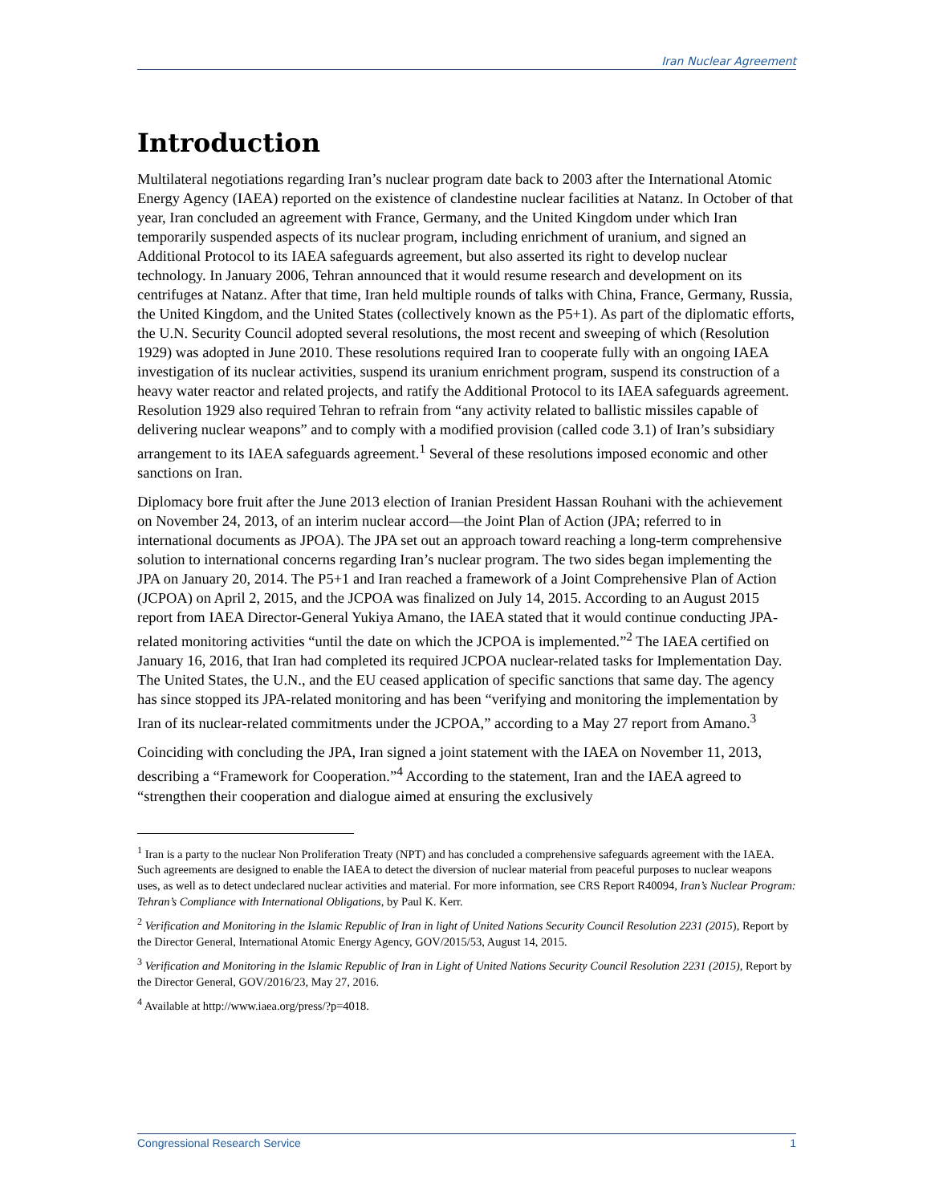Iran Nuclear Agreement
Introduction
Multilateral negotiations regarding Iran’s nuclear program date back to 2003 after the International Atomic Energy Agency (IAEA) reported on the existence of clandestine nuclear facilities at Natanz. In October of that year, Iran concluded an agreement with France, Germany, and the United Kingdom under which Iran temporarily suspended aspects of its nuclear program, including enrichment of uranium, and signed an Additional Protocol to its IAEA safeguards agreement, but also asserted its right to develop nuclear technology. In January 2006, Tehran announced that it would resume research and development on its centrifuges at Natanz. After that time, Iran held multiple rounds of talks with China, France, Germany, Russia, the United Kingdom, and the United States (collectively known as the P5+1). As part of the diplomatic efforts, the U.N. Security Council adopted several resolutions, the most recent and sweeping of which (Resolution 1929) was adopted in June 2010. These resolutions required Iran to cooperate fully with an ongoing IAEA investigation of its nuclear activities, suspend its uranium enrichment program, suspend its construction of a heavy water reactor and related projects, and ratify the Additional Protocol to its IAEA safeguards agreement. Resolution 1929 also required Tehran to refrain from “any activity related to ballistic missiles capable of delivering nuclear weapons” and to comply with a modified provision (called code 3.1) of Iran’s subsidiary arrangement to its IAEA safeguards agreement.<sup>1</sup> Several of these resolutions imposed economic and other sanctions on Iran.
Diplomacy bore fruit after the June 2013 election of Iranian President Hassan Rouhani with the achievement on November 24, 2013, of an interim nuclear accord—the Joint Plan of Action (JPA; referred to in international documents as JPOA). The JPA set out an approach toward reaching a long-term comprehensive solution to international concerns regarding Iran’s nuclear program. The two sides began implementing the JPA on January 20, 2014. The P5+1 and Iran reached a framework of a Joint Comprehensive Plan of Action (JCPOA) on April 2, 2015, and the JCPOA was finalized on July 14, 2015. According to an August 2015 report from IAEA Director-General Yukiya Amano, the IAEA stated that it would continue conducting JPA-related monitoring activities “until the date on which the JCPOA is implemented.”<sup>2</sup> The IAEA certified on January 16, 2016, that Iran had completed its required JCPOA nuclear-related tasks for Implementation Day. The United States, the U.N., and the EU ceased application of specific sanctions that same day. The agency has since stopped its JPA-related monitoring and has been “verifying and monitoring the implementation by Iran of its nuclear-related commitments under the JCPOA,” according to a May 27 report from Amano.<sup>3</sup>
Coinciding with concluding the JPA, Iran signed a joint statement with the IAEA on November 11, 2013, describing a “Framework for Cooperation.”<sup>4</sup> According to the statement, Iran and the IAEA agreed to “strengthen their cooperation and dialogue aimed at ensuring the exclusively
<sup>1</sup> Iran is a party to the nuclear Non Proliferation Treaty (NPT) and has concluded a comprehensive safeguards agreement with the IAEA. Such agreements are designed to enable the IAEA to detect the diversion of nuclear material from peaceful purposes to nuclear weapons uses, as well as to detect undeclared nuclear activities and material. For more information, see CRS Report R40094, Iran’s Nuclear Program: Tehran’s Compliance with International Obligations, by Paul K. Kerr.
<sup>2</sup> Verification and Monitoring in the Islamic Republic of Iran in light of United Nations Security Council Resolution 2231 (2015), Report by the Director General, International Atomic Energy Agency, GOV/2015/53, August 14, 2015.
<sup>3</sup> Verification and Monitoring in the Islamic Republic of Iran in Light of United Nations Security Council Resolution 2231 (2015), Report by the Director General, GOV/2016/23, May 27, 2016.
<sup>4</sup> Available at http://www.iaea.org/press/?p=4018.
Congressional Research Service 1